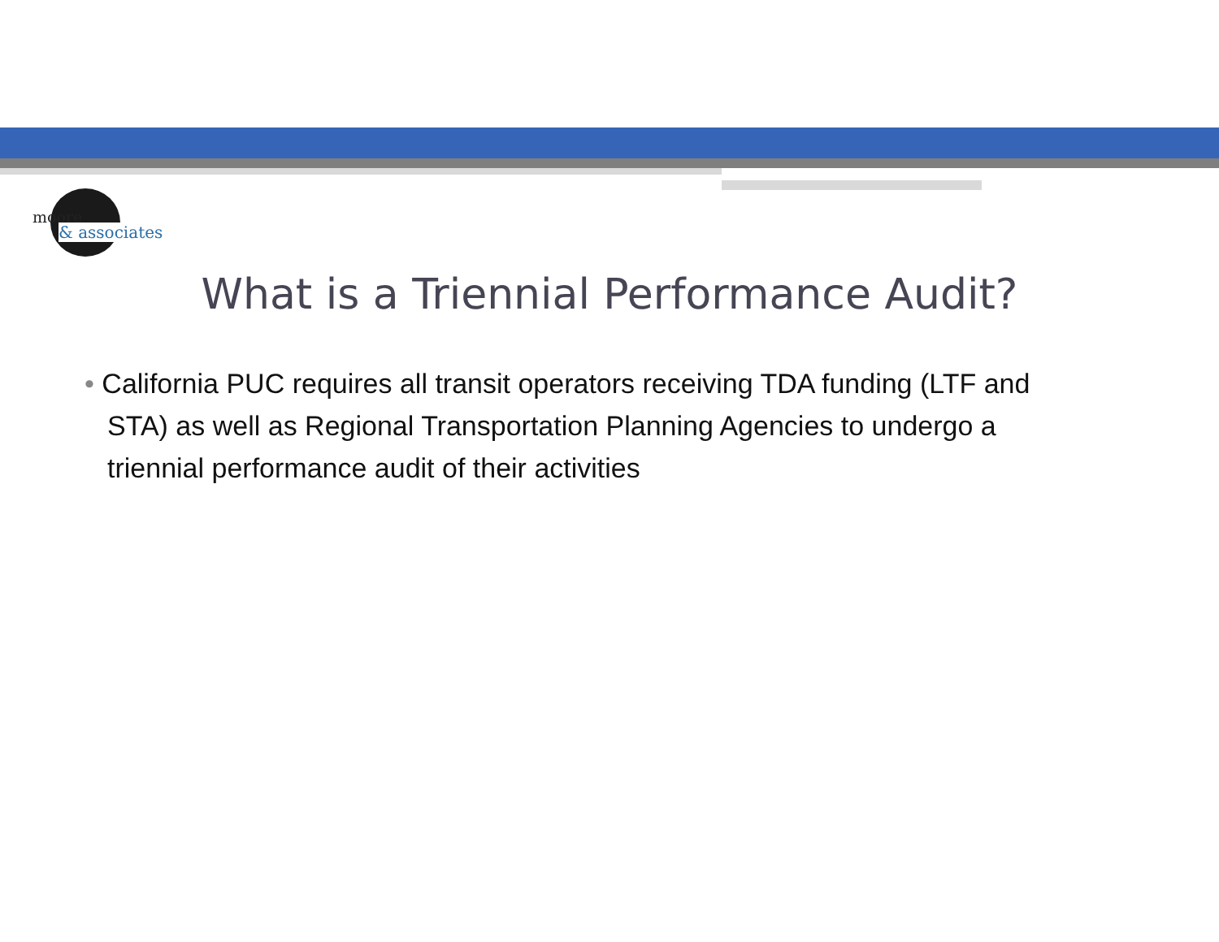moore
& associates
What is a Triennial Performance Audit?
• California PUC requires all transit operators receiving TDA funding (LTF and STA) as well as Regional Transportation Planning Agencies to undergo a triennial performance audit of their activities